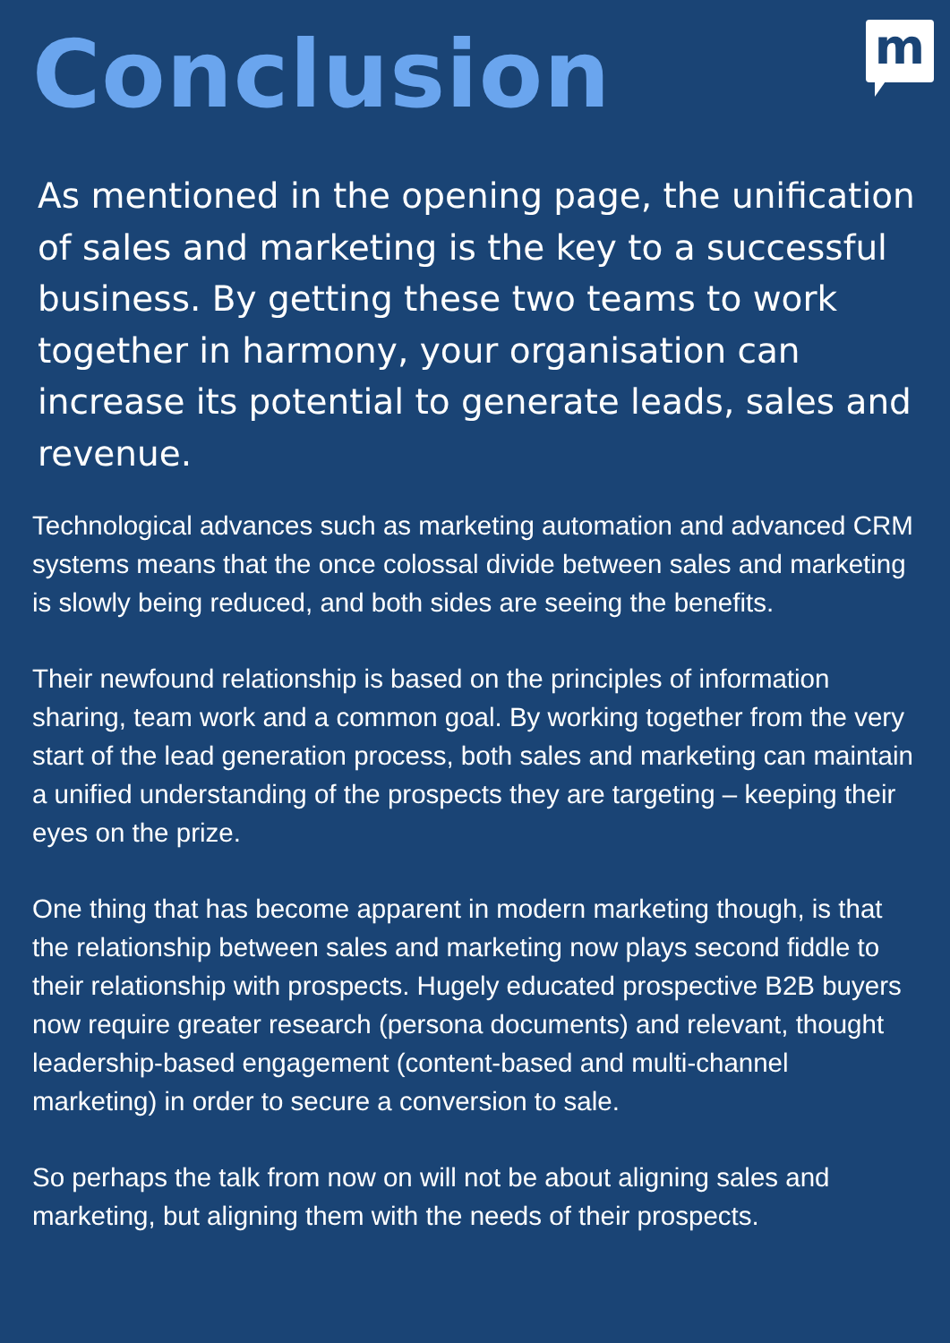m
Conclusion
As mentioned in the opening page, the unification of sales and marketing is the key to a successful business. By getting these two teams to work together in harmony, your organisation can increase its potential to generate leads, sales and revenue.
Technological advances such as marketing automation and advanced CRM systems means that the once colossal divide between sales and marketing is slowly being reduced, and both sides are seeing the benefits.
Their newfound relationship is based on the principles of information sharing, team work and a common goal. By working together from the very start of the lead generation process, both sales and marketing can maintain a unified understanding of the prospects they are targeting – keeping their eyes on the prize.
One thing that has become apparent in modern marketing though, is that the relationship between sales and marketing now plays second fiddle to their relationship with prospects. Hugely educated prospective B2B buyers now require greater research (persona documents) and relevant, thought leadership-based engagement (content-based and multi-channel marketing) in order to secure a conversion to sale.
So perhaps the talk from now on will not be about aligning sales and marketing, but aligning them with the needs of their prospects.